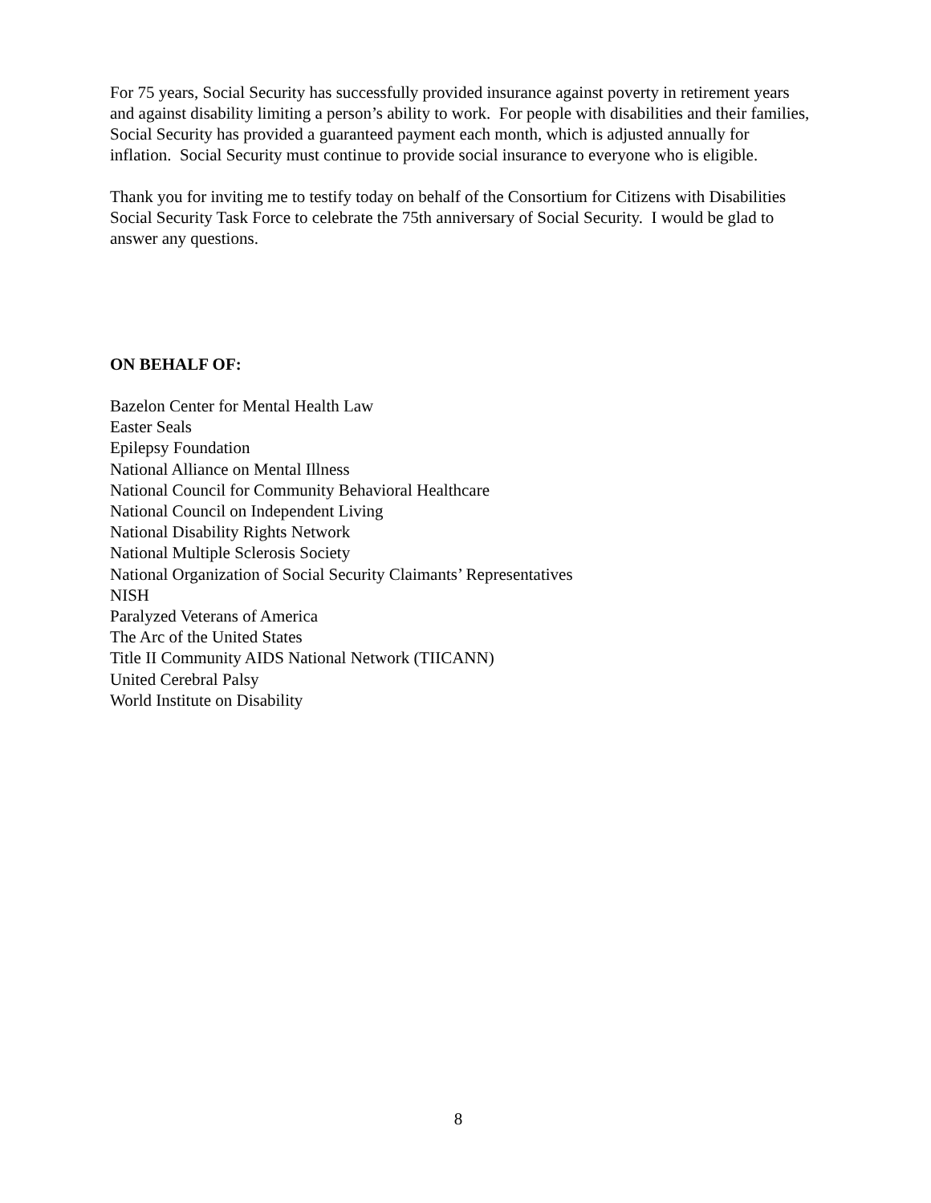For 75 years, Social Security has successfully provided insurance against poverty in retirement years and against disability limiting a person’s ability to work. For people with disabilities and their families, Social Security has provided a guaranteed payment each month, which is adjusted annually for inflation. Social Security must continue to provide social insurance to everyone who is eligible.
Thank you for inviting me to testify today on behalf of the Consortium for Citizens with Disabilities Social Security Task Force to celebrate the 75th anniversary of Social Security. I would be glad to answer any questions.
ON BEHALF OF:
Bazelon Center for Mental Health Law
Easter Seals
Epilepsy Foundation
National Alliance on Mental Illness
National Council for Community Behavioral Healthcare
National Council on Independent Living
National Disability Rights Network
National Multiple Sclerosis Society
National Organization of Social Security Claimants’ Representatives
NISH
Paralyzed Veterans of America
The Arc of the United States
Title II Community AIDS National Network (TIICANN)
United Cerebral Palsy
World Institute on Disability
8